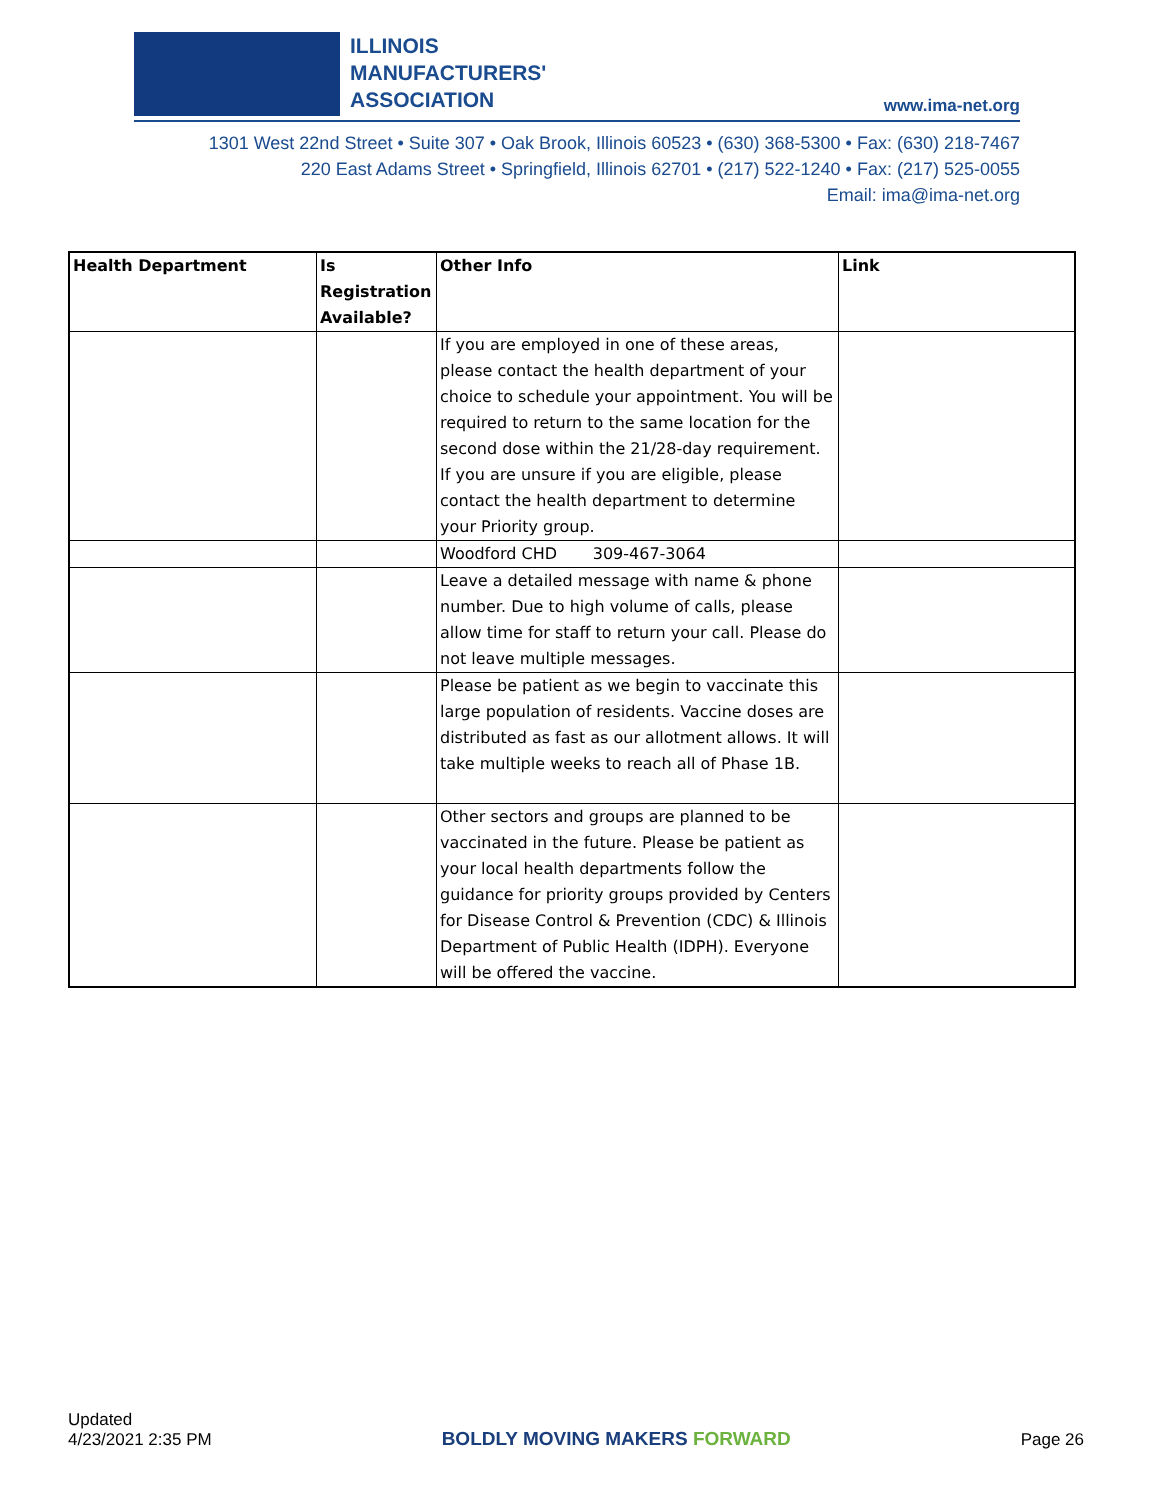ILLINOIS
MANUFACTURERS'
ASSOCIATION
www.ima-net.org
1301 West 22nd Street • Suite 307 • Oak Brook, Illinois 60523 • (630) 368-5300 • Fax: (630) 218-7467
220 East Adams Street • Springfield, Illinois 62701 • (217) 522-1240 • Fax: (217) 525-0055
Email: ima@ima-net.org
| Health Department | Is Registration Available? | Other Info | Link |
| --- | --- | --- | --- |
| | | If you are employed in one of these areas, please contact the health department of your choice to schedule your appointment. You will be required to return to the same location for the second dose within the 21/28-day requirement. If you are unsure if you are eligible, please contact the health department to determine your Priority group. | |
| | | Woodford CHD 309-467-3064 | |
| | | Leave a detailed message with name & phone number. Due to high volume of calls, please allow time for staff to return your call. Please do not leave multiple messages. | |
| | | Please be patient as we begin to vaccinate this large population of residents. Vaccine doses are distributed as fast as our allotment allows. It will take multiple weeks to reach all of Phase 1B. | |
| | | Other sectors and groups are planned to be vaccinated in the future. Please be patient as your local health departments follow the guidance for priority groups provided by Centers for Disease Control & Prevention (CDC) & Illinois Department of Public Health (IDPH). Everyone will be offered the vaccine. | |
Updated
4/23/2021 2:35 PM
BOLDLY MOVING MAKERS FORWARD
Page 26